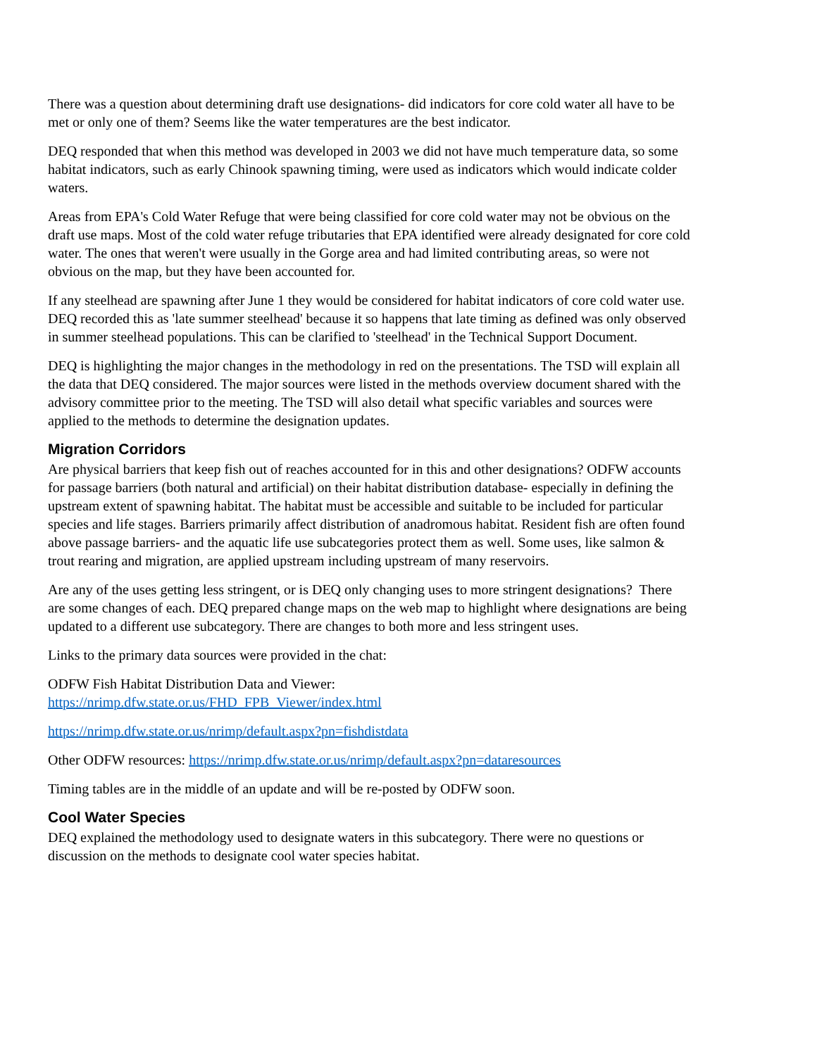There was a question about determining draft use designations- did indicators for core cold water all have to be met or only one of them? Seems like the water temperatures are the best indicator.
DEQ responded that when this method was developed in 2003 we did not have much temperature data, so some habitat indicators, such as early Chinook spawning timing, were used as indicators which would indicate colder waters.
Areas from EPA's Cold Water Refuge that were being classified for core cold water may not be obvious on the draft use maps. Most of the cold water refuge tributaries that EPA identified were already designated for core cold water. The ones that weren't were usually in the Gorge area and had limited contributing areas, so were not obvious on the map, but they have been accounted for.
If any steelhead are spawning after June 1 they would be considered for habitat indicators of core cold water use. DEQ recorded this as 'late summer steelhead' because it so happens that late timing as defined was only observed in summer steelhead populations. This can be clarified to 'steelhead' in the Technical Support Document.
DEQ is highlighting the major changes in the methodology in red on the presentations. The TSD will explain all the data that DEQ considered. The major sources were listed in the methods overview document shared with the advisory committee prior to the meeting. The TSD will also detail what specific variables and sources were applied to the methods to determine the designation updates.
Migration Corridors
Are physical barriers that keep fish out of reaches accounted for in this and other designations? ODFW accounts for passage barriers (both natural and artificial) on their habitat distribution database- especially in defining the upstream extent of spawning habitat. The habitat must be accessible and suitable to be included for particular species and life stages. Barriers primarily affect distribution of anadromous habitat. Resident fish are often found above passage barriers- and the aquatic life use subcategories protect them as well. Some uses, like salmon & trout rearing and migration, are applied upstream including upstream of many reservoirs.
Are any of the uses getting less stringent, or is DEQ only changing uses to more stringent designations? There are some changes of each. DEQ prepared change maps on the web map to highlight where designations are being updated to a different use subcategory. There are changes to both more and less stringent uses.
Links to the primary data sources were provided in the chat:
ODFW Fish Habitat Distribution Data and Viewer:
https://nrimp.dfw.state.or.us/FHD_FPB_Viewer/index.html
https://nrimp.dfw.state.or.us/nrimp/default.aspx?pn=fishdistdata
Other ODFW resources: https://nrimp.dfw.state.or.us/nrimp/default.aspx?pn=dataresources
Timing tables are in the middle of an update and will be re-posted by ODFW soon.
Cool Water Species
DEQ explained the methodology used to designate waters in this subcategory. There were no questions or discussion on the methods to designate cool water species habitat.